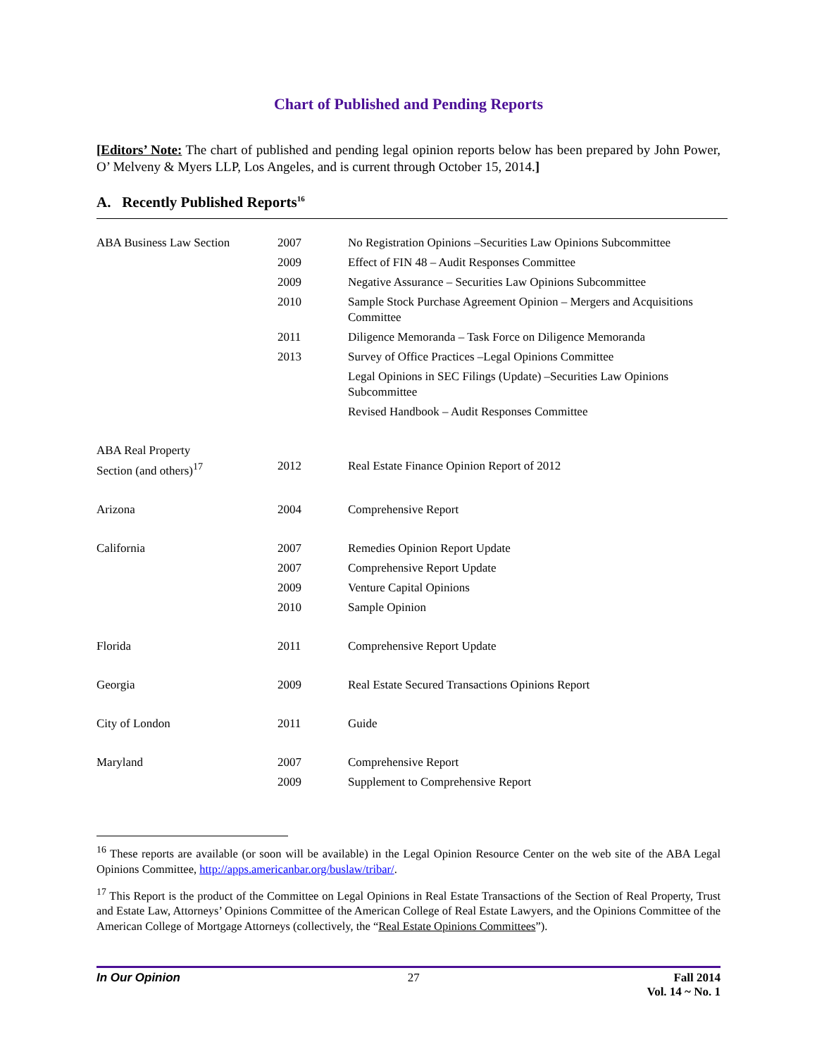Chart of Published and Pending Reports
[Editors’ Note: The chart of published and pending legal opinion reports below has been prepared by John Power, O’ Melveny & Myers LLP, Los Angeles, and is current through October 15, 2014.]
A. Recently Published Reports<sup>16</sup>
| ABA Business Law Section | 2007 | No Registration Opinions –Securities Law Opinions Subcommittee |
| | 2009 | Effect of FIN 48 – Audit Responses Committee |
| | 2009 | Negative Assurance – Securities Law Opinions Subcommittee |
| | 2010 | Sample Stock Purchase Agreement Opinion – Mergers and Acquisitions Committee |
| | 2011 | Diligence Memoranda – Task Force on Diligence Memoranda |
| | 2013 | Survey of Office Practices –Legal Opinions Committee |
| | | Legal Opinions in SEC Filings (Update) –Securities Law Opinions Subcommittee |
| | | Revised Handbook – Audit Responses Committee |
| ABA Real Property Section (and others)<sup>17</sup> | 2012 | Real Estate Finance Opinion Report of 2012 |
| Arizona | 2004 | Comprehensive Report |
| California | 2007 | Remedies Opinion Report Update |
| | 2007 | Comprehensive Report Update |
| | 2009 | Venture Capital Opinions |
| | 2010 | Sample Opinion |
| Florida | 2011 | Comprehensive Report Update |
| Georgia | 2009 | Real Estate Secured Transactions Opinions Report |
| City of London | 2011 | Guide |
| Maryland | 2007 | Comprehensive Report |
| | 2009 | Supplement to Comprehensive Report |
<sup>16</sup> These reports are available (or soon will be available) in the Legal Opinion Resource Center on the web site of the ABA Legal Opinions Committee, http://apps.americanbar.org/buslaw/tribar/.
<sup>17</sup> This Report is the product of the Committee on Legal Opinions in Real Estate Transactions of the Section of Real Property, Trust and Estate Law, Attorneys’ Opinions Committee of the American College of Real Estate Lawyers, and the Opinions Committee of the American College of Mortgage Attorneys (collectively, the “Real Estate Opinions Committees”).
In Our Opinion 27 Fall 2014
Vol. 14 ~ No. 1